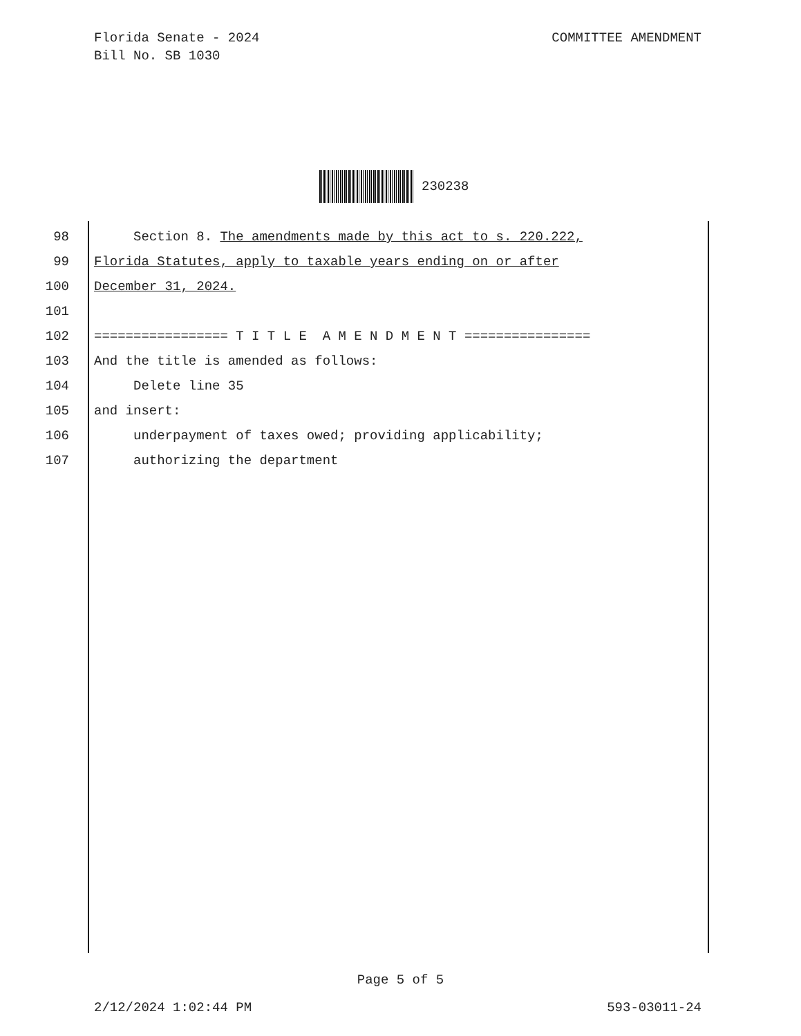Florida Senate - 2024
Bill No. SB 1030
COMMITTEE AMENDMENT
230238
98 Section 8. The amendments made by this act to s. 220.222,
99 Florida Statutes, apply to taxable years ending on or after
100 December 31, 2024.
101
102 ================= T I T L E A M E N D M E N T ================
103 And the title is amended as follows:
104 Delete line 35
105 and insert:
106 underpayment of taxes owed; providing applicability;
107 authorizing the department
Page 5 of 5
2/12/2024 1:02:44 PM 593-03011-24